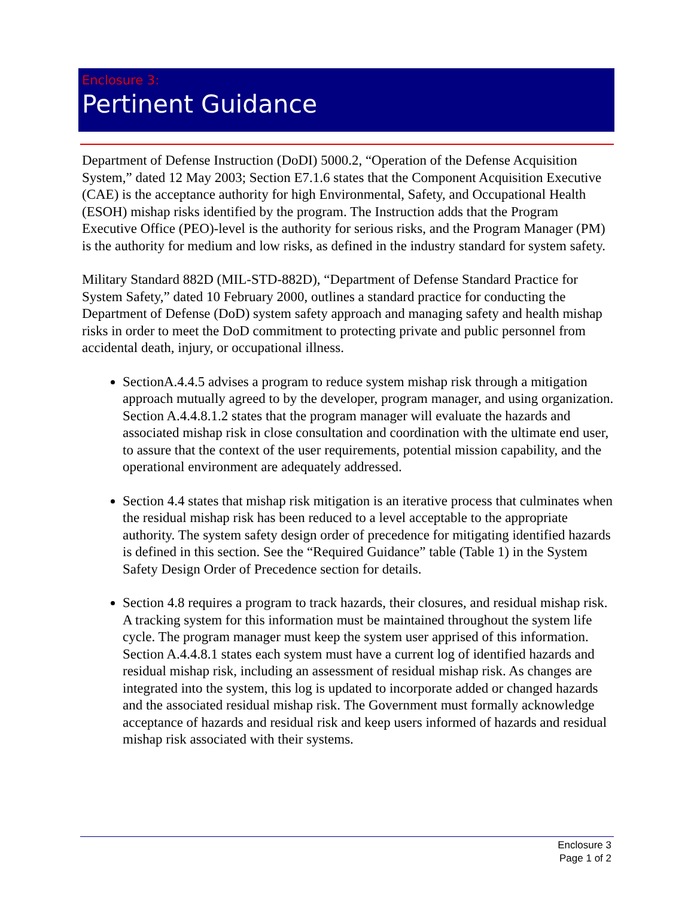Enclosure 3:
Pertinent Guidance
Department of Defense Instruction (DoDI) 5000.2, “Operation of the Defense Acquisition System,” dated 12 May 2003; Section E7.1.6 states that the Component Acquisition Executive (CAE) is the acceptance authority for high Environmental, Safety, and Occupational Health (ESOH) mishap risks identified by the program. The Instruction adds that the Program Executive Office (PEO)-level is the authority for serious risks, and the Program Manager (PM) is the authority for medium and low risks, as defined in the industry standard for system safety.
Military Standard 882D (MIL-STD-882D), “Department of Defense Standard Practice for System Safety,” dated 10 February 2000, outlines a standard practice for conducting the Department of Defense (DoD) system safety approach and managing safety and health mishap risks in order to meet the DoD commitment to protecting private and public personnel from accidental death, injury, or occupational illness.
SectionA.4.4.5 advises a program to reduce system mishap risk through a mitigation approach mutually agreed to by the developer, program manager, and using organization. Section A.4.4.8.1.2 states that the program manager will evaluate the hazards and associated mishap risk in close consultation and coordination with the ultimate end user, to assure that the context of the user requirements, potential mission capability, and the operational environment are adequately addressed.
Section 4.4 states that mishap risk mitigation is an iterative process that culminates when the residual mishap risk has been reduced to a level acceptable to the appropriate authority. The system safety design order of precedence for mitigating identified hazards is defined in this section. See the “Required Guidance” table (Table 1) in the System Safety Design Order of Precedence section for details.
Section 4.8 requires a program to track hazards, their closures, and residual mishap risk. A tracking system for this information must be maintained throughout the system life cycle. The program manager must keep the system user apprised of this information. Section A.4.4.8.1 states each system must have a current log of identified hazards and residual mishap risk, including an assessment of residual mishap risk. As changes are integrated into the system, this log is updated to incorporate added or changed hazards and the associated residual mishap risk. The Government must formally acknowledge acceptance of hazards and residual risk and keep users informed of hazards and residual mishap risk associated with their systems.
Enclosure 3
Page 1 of 2